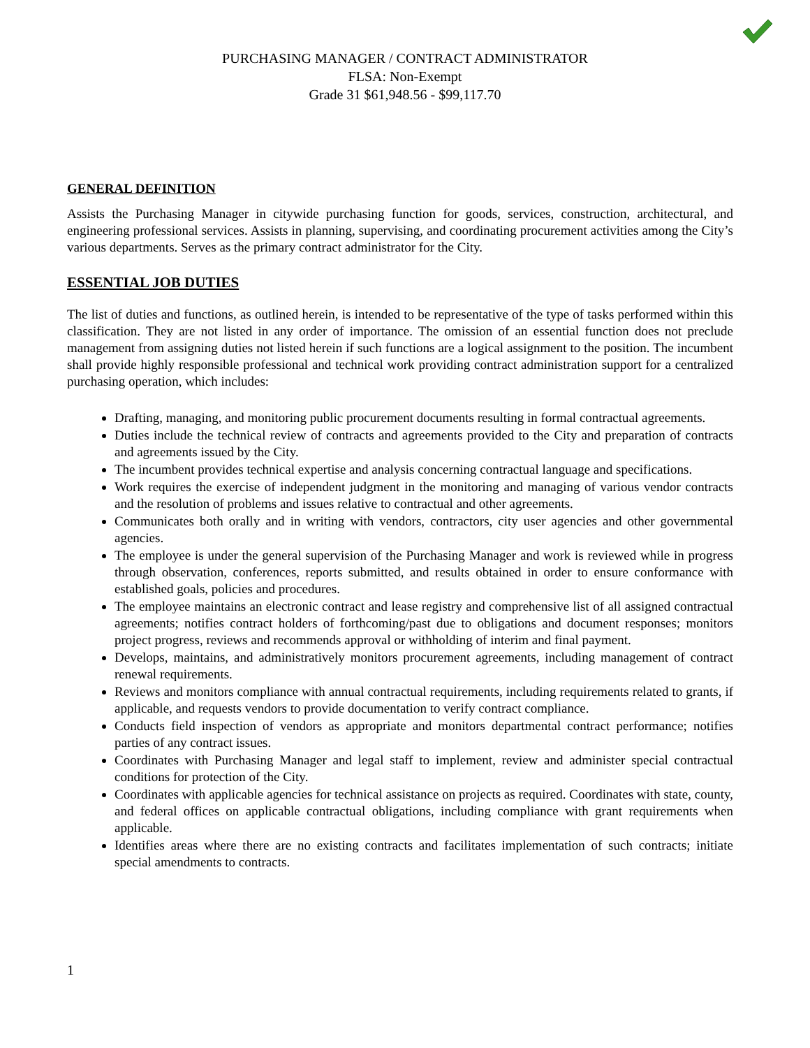PURCHASING MANAGER / CONTRACT ADMINISTRATOR
FLSA: Non-Exempt
Grade 31 $61,948.56 - $99,117.70
GENERAL DEFINITION
Assists the Purchasing Manager in citywide purchasing function for goods, services, construction, architectural, and engineering professional services. Assists in planning, supervising, and coordinating procurement activities among the City’s various departments. Serves as the primary contract administrator for the City.
ESSENTIAL JOB DUTIES
The list of duties and functions, as outlined herein, is intended to be representative of the type of tasks performed within this classification. They are not listed in any order of importance. The omission of an essential function does not preclude management from assigning duties not listed herein if such functions are a logical assignment to the position. The incumbent shall provide highly responsible professional and technical work providing contract administration support for a centralized purchasing operation, which includes:
Drafting, managing, and monitoring public procurement documents resulting in formal contractual agreements.
Duties include the technical review of contracts and agreements provided to the City and preparation of contracts and agreements issued by the City.
The incumbent provides technical expertise and analysis concerning contractual language and specifications.
Work requires the exercise of independent judgment in the monitoring and managing of various vendor contracts and the resolution of problems and issues relative to contractual and other agreements.
Communicates both orally and in writing with vendors, contractors, city user agencies and other governmental agencies.
The employee is under the general supervision of the Purchasing Manager and work is reviewed while in progress through observation, conferences, reports submitted, and results obtained in order to ensure conformance with established goals, policies and procedures.
The employee maintains an electronic contract and lease registry and comprehensive list of all assigned contractual agreements; notifies contract holders of forthcoming/past due to obligations and document responses; monitors project progress, reviews and recommends approval or withholding of interim and final payment.
Develops, maintains, and administratively monitors procurement agreements, including management of contract renewal requirements.
Reviews and monitors compliance with annual contractual requirements, including requirements related to grants, if applicable, and requests vendors to provide documentation to verify contract compliance.
Conducts field inspection of vendors as appropriate and monitors departmental contract performance; notifies parties of any contract issues.
Coordinates with Purchasing Manager and legal staff to implement, review and administer special contractual conditions for protection of the City.
Coordinates with applicable agencies for technical assistance on projects as required. Coordinates with state, county, and federal offices on applicable contractual obligations, including compliance with grant requirements when applicable.
Identifies areas where there are no existing contracts and facilitates implementation of such contracts; initiate special amendments to contracts.
1